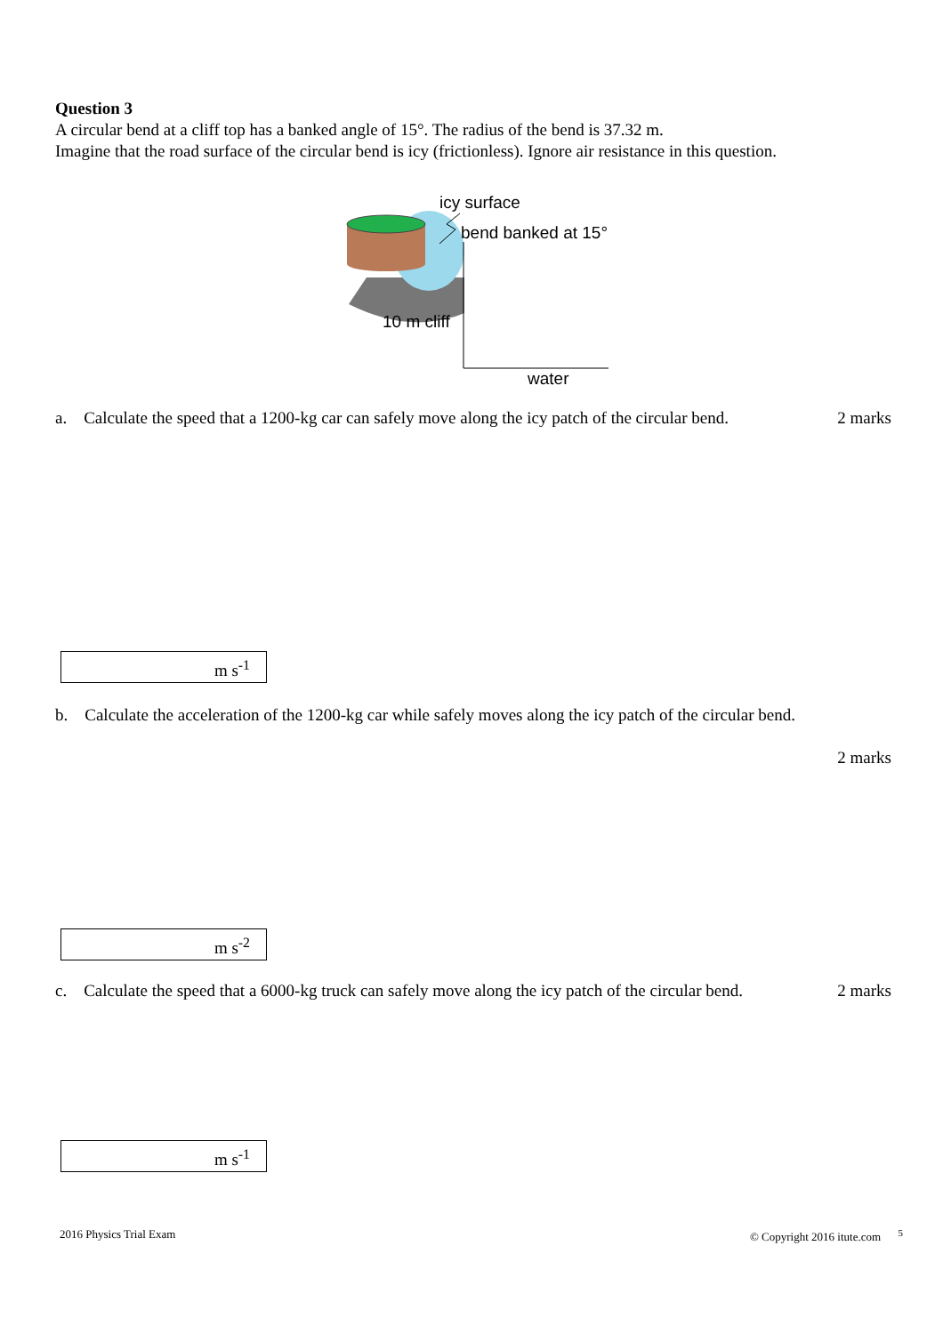Question 3
A circular bend at a cliff top has a banked angle of 15°. The radius of the bend is 37.32 m.
Imagine that the road surface of the circular bend is icy (frictionless). Ignore air resistance in this question.
icy surface
bend banked at 15°
10 m cliff
water
a. Calculate the speed that a 1200-kg car can safely move along the icy patch of the circular bend. 2 marks
m s<sup>-1</sup>
b. Calculate the acceleration of the 1200-kg car while safely moves along the icy patch of the circular bend.
2 marks
m s<sup>-2</sup>
c. Calculate the speed that a 6000-kg truck can safely move along the icy patch of the circular bend. 2 marks
m s<sup>-1</sup>
2016 Physics Trial Exam © Copyright 2016 itute.com <sup>5</sup>